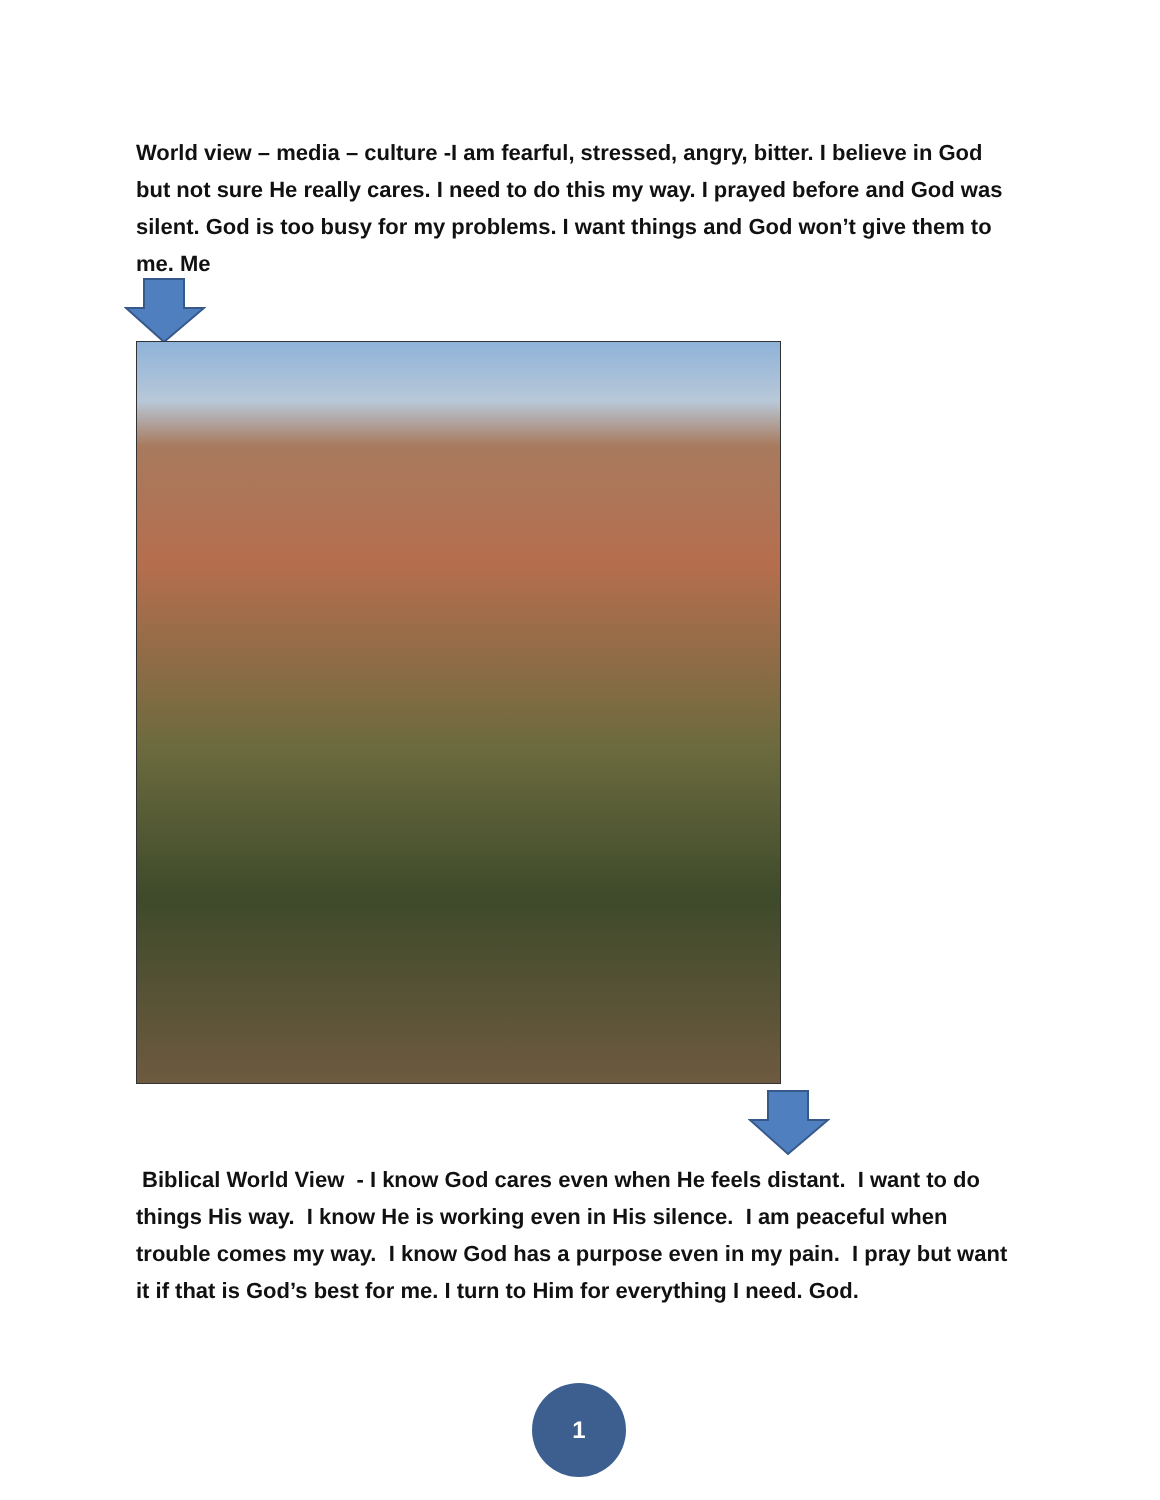World view – media – culture -I am fearful, stressed, angry, bitter. I believe in God but not sure He really cares. I need to do this my way. I prayed before and God was silent. God is too busy for my problems. I want things and God won’t give them to me. Me
Biblical World View - I know God cares even when He feels distant. I want to do things His way. I know He is working even in His silence. I am peaceful when trouble comes my way. I know God has a purpose even in my pain. I pray but want it if that is God’s best for me. I turn to Him for everything I need. God.
1